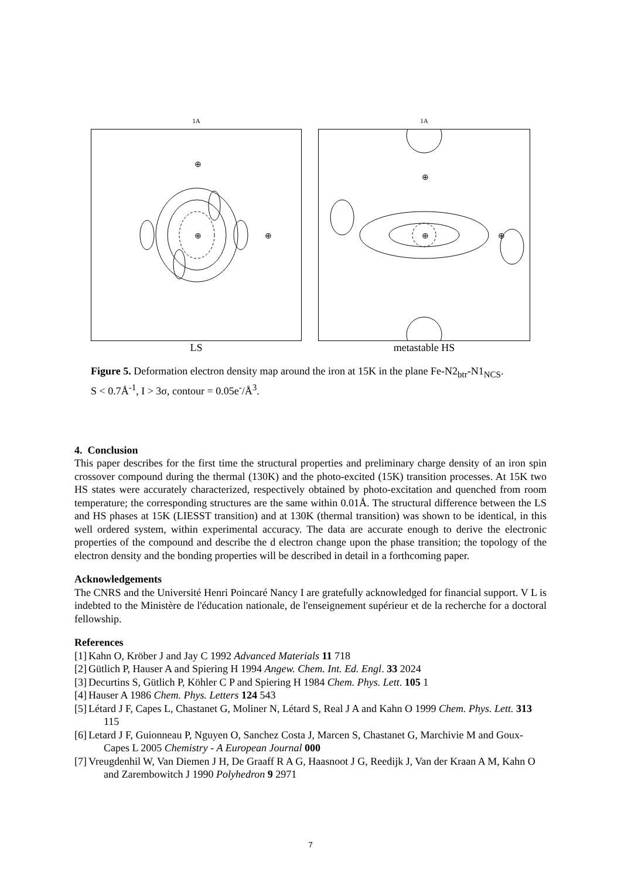1A
⊕
⊕
⊕
LS
1A
⊕
⊕
⊕
metastable HS
Figure 5. Deformation electron density map around the iron at 15K in the plane Fe-N2<sub>btr</sub>-N1<sub>NCS</sub>.
S < 0.7Å<sup>-1</sup>, I > 3σ, contour = 0.05e<sup>-</sup>/Å<sup>3</sup>.
4. Conclusion
This paper describes for the first time the structural properties and preliminary charge density of an iron spin crossover compound during the thermal (130K) and the photo-excited (15K) transition processes. At 15K two HS states were accurately characterized, respectively obtained by photo-excitation and quenched from room temperature; the corresponding structures are the same within 0.01Å. The structural difference between the LS and HS phases at 15K (LIESST transition) and at 130K (thermal transition) was shown to be identical, in this well ordered system, within experimental accuracy. The data are accurate enough to derive the electronic properties of the compound and describe the d electron change upon the phase transition; the topology of the electron density and the bonding properties will be described in detail in a forthcoming paper.
Acknowledgements
The CNRS and the Université Henri Poincaré Nancy I are gratefully acknowledged for financial support. V L is indebted to the Ministère de l'éducation nationale, de l'enseignement supérieur et de la recherche for a doctoral fellowship.
References
[1] Kahn O, Kröber J and Jay C 1992 Advanced Materials 11 718
[2] Gütlich P, Hauser A and Spiering H 1994 Angew. Chem. Int. Ed. Engl. 33 2024
[3] Decurtins S, Gütlich P, Köhler C P and Spiering H 1984 Chem. Phys. Lett. 105 1
[4] Hauser A 1986 Chem. Phys. Letters 124 543
[5] Létard J F, Capes L, Chastanet G, Moliner N, Létard S, Real J A and Kahn O 1999 Chem. Phys. Lett. 313 115
[6] Letard J F, Guionneau P, Nguyen O, Sanchez Costa J, Marcen S, Chastanet G, Marchivie M and Goux-Capes L 2005 Chemistry - A European Journal 000
[7] Vreugdenhil W, Van Diemen J H, De Graaff R A G, Haasnoot J G, Reedijk J, Van der Kraan A M, Kahn O and Zarembowitch J 1990 Polyhedron 9 2971
7